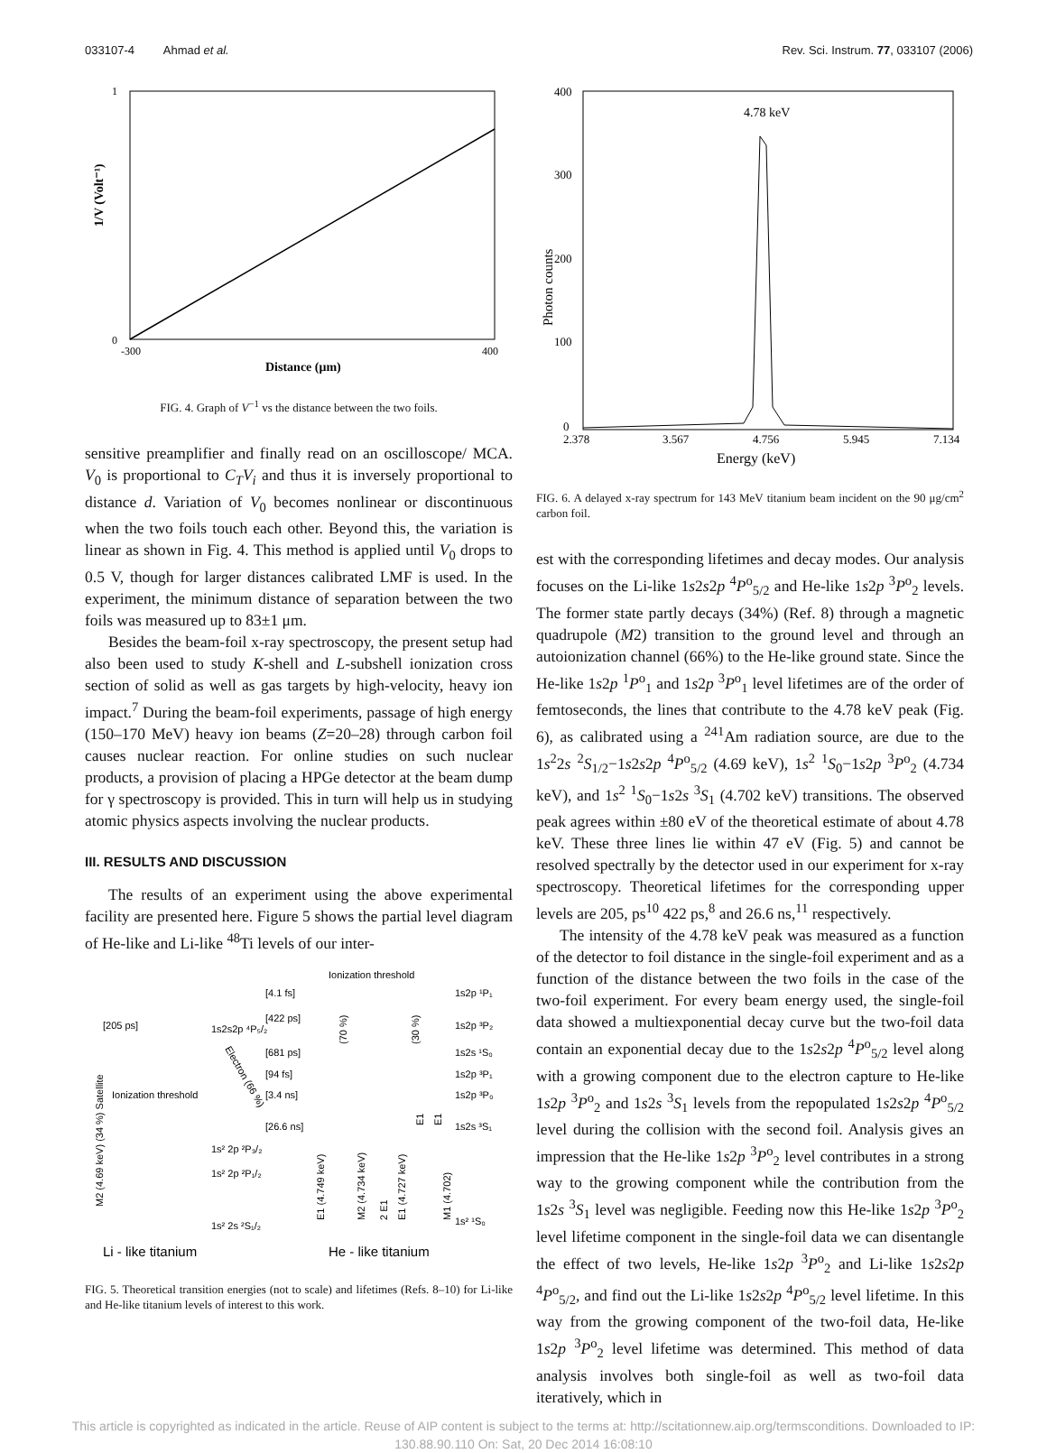033107-4 Ahmad et al. Rev. Sci. Instrum. 77, 033107 (2006)
Distance (μm)
1/V (Volt⁻¹)
0
1
-300
400
FIG. 4. Graph of V<sup>−1</sup> vs the distance between the two foils.
sensitive preamplifier and finally read on an oscilloscope/ MCA. V<sub>0</sub> is proportional to C<sub>T</sub>V<sub>i</sub> and thus it is inversely proportional to distance d. Variation of V<sub>0</sub> becomes nonlinear or discontinuous when the two foils touch each other. Beyond this, the variation is linear as shown in Fig. 4. This method is applied until V<sub>0</sub> drops to 0.5 V, though for larger distances calibrated LMF is used. In the experiment, the minimum distance of separation between the two foils was measured up to 83±1 μm.
Besides the beam-foil x-ray spectroscopy, the present setup had also been used to study K-shell and L-subshell ionization cross section of solid as well as gas targets by high-velocity, heavy ion impact.<sup>7</sup> During the beam-foil experiments, passage of high energy (150–170 MeV) heavy ion beams (Z=20–28) through carbon foil causes nuclear reaction. For online studies on such nuclear products, a provision of placing a HPGe detector at the beam dump for γ spectroscopy is provided. This in turn will help us in studying atomic physics aspects involving the nuclear products.
III. RESULTS AND DISCUSSION
The results of an experiment using the above experimental facility are presented here. Figure 5 shows the partial level diagram of He-like and Li-like <sup>48</sup>Ti levels of our inter-
Ionization threshold
[4.1 fs]
1s2p ¹P₁
[205 ps]
1s2s2p ⁴P₅/₂
[422 ps]
1s2p ³P₂
[681 ps]
1s2s ¹S₀
[94 fs]
1s2p ³P₁
[3.4 ns]
1s2p ³P₀
Ionization threshold
[26.6 ns]
1s2s ³S₁
1s² 2p ²P₃/₂
1s² 2p ²P₁/₂
1s² 2s ²S₁/₂
1s² ¹S₀
Li - like titanium
He - like titanium
M2 (4.69 keV) (34 %) Satellite
Electron (66 %)
(70 %)
(30 %)
E1 (4.749 keV)
M2 (4.734 keV)
2 E1
E1 (4.727 keV)
E1
E1
M1 (4.702)
FIG. 5. Theoretical transition energies (not to scale) and lifetimes (Refs. 8–10) for Li-like and He-like titanium levels of interest to this work.
4.78 keV
400
300
200
100
0
Photon counts
2.378
3.567
4.756
5.945
7.134
Energy (keV)
FIG. 6. A delayed x-ray spectrum for 143 MeV titanium beam incident on the 90 μg/cm<sup>2</sup> carbon foil.
est with the corresponding lifetimes and decay modes. Our analysis focuses on the Li-like 1s2s2p <sup>4</sup>P<sup>o</sup><sub>5/2</sub> and He-like 1s2p <sup>3</sup>P<sup>o</sup><sub>2</sub> levels. The former state partly decays (34%) (Ref. 8) through a magnetic quadrupole (M2) transition to the ground level and through an autoionization channel (66%) to the He-like ground state. Since the He-like 1s2p <sup>1</sup>P<sup>o</sup><sub>1</sub> and 1s2p <sup>3</sup>P<sup>o</sup><sub>1</sub> level lifetimes are of the order of femtoseconds, the lines that contribute to the 4.78 keV peak (Fig. 6), as calibrated using a <sup>241</sup>Am radiation source, are due to the 1s<sup>2</sup>2s <sup>2</sup>S<sub>1/2</sub>−1s2s2p <sup>4</sup>P<sup>o</sup><sub>5/2</sub> (4.69 keV), 1s<sup>2</sup> <sup>1</sup>S<sub>0</sub>−1s2p <sup>3</sup>P<sup>o</sup><sub>2</sub> (4.734 keV), and 1s<sup>2</sup> <sup>1</sup>S<sub>0</sub>−1s2s <sup>3</sup>S<sub>1</sub> (4.702 keV) transitions. The observed peak agrees within ±80 eV of the theoretical estimate of about 4.78 keV. These three lines lie within 47 eV (Fig. 5) and cannot be resolved spectrally by the detector used in our experiment for x-ray spectroscopy. Theoretical lifetimes for the corresponding upper levels are 205, ps<sup>10</sup> 422 ps,<sup>8</sup> and 26.6 ns,<sup>11</sup> respectively.
The intensity of the 4.78 keV peak was measured as a function of the detector to foil distance in the single-foil experiment and as a function of the distance between the two foils in the case of the two-foil experiment. For every beam energy used, the single-foil data showed a multiexponential decay curve but the two-foil data contain an exponential decay due to the 1s2s2p <sup>4</sup>P<sup>o</sup><sub>5/2</sub> level along with a growing component due to the electron capture to He-like 1s2p <sup>3</sup>P<sup>o</sup><sub>2</sub> and 1s2s <sup>3</sup>S<sub>1</sub> levels from the repopulated 1s2s2p <sup>4</sup>P<sup>o</sup><sub>5/2</sub> level during the collision with the second foil. Analysis gives an impression that the He-like 1s2p <sup>3</sup>P<sup>o</sup><sub>2</sub> level contributes in a strong way to the growing component while the contribution from the 1s2s <sup>3</sup>S<sub>1</sub> level was negligible. Feeding now this He-like 1s2p <sup>3</sup>P<sup>o</sup><sub>2</sub> level lifetime component in the single-foil data we can disentangle the effect of two levels, He-like 1s2p <sup>3</sup>P<sup>o</sup><sub>2</sub> and Li-like 1s2s2p <sup>4</sup>P<sup>o</sup><sub>5/2</sub>, and find out the Li-like 1s2s2p <sup>4</sup>P<sup>o</sup><sub>5/2</sub> level lifetime. In this way from the growing component of the two-foil data, He-like 1s2p <sup>3</sup>P<sup>o</sup><sub>2</sub> level lifetime was determined. This method of data analysis involves both single-foil as well as two-foil data iteratively, which in
This article is copyrighted as indicated in the article. Reuse of AIP content is subject to the terms at: http://scitationnew.aip.org/termsconditions. Downloaded to IP:
130.88.90.110 On: Sat, 20 Dec 2014 16:08:10